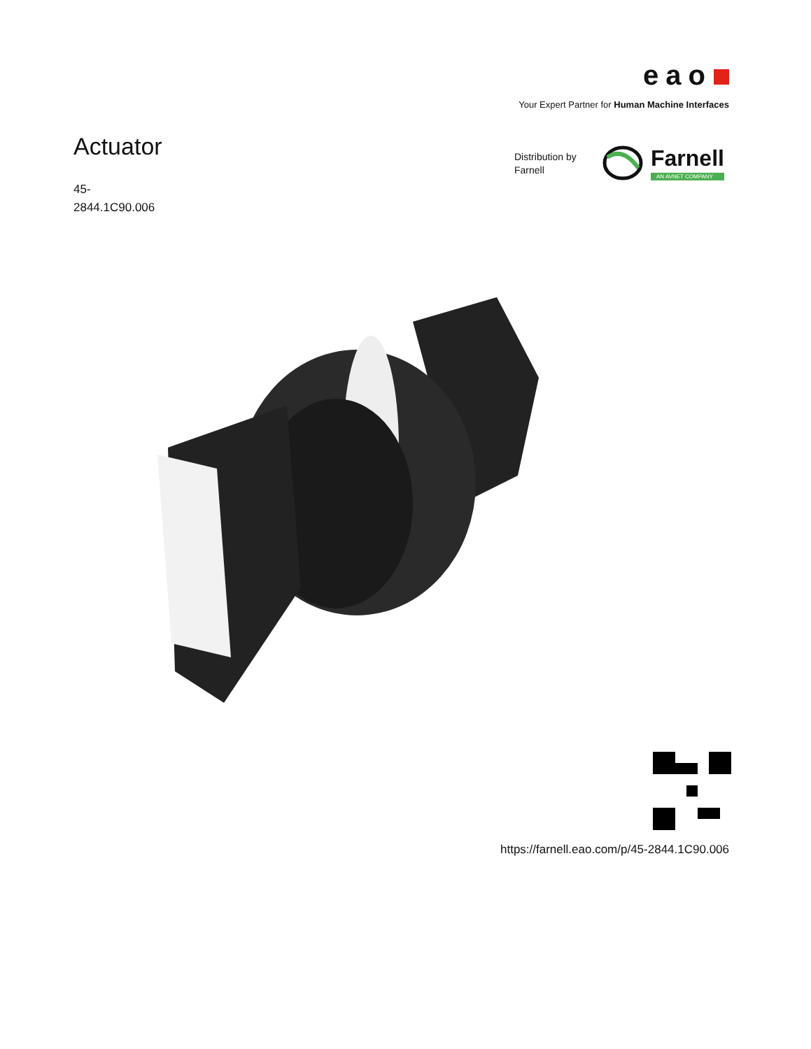eao
Your Expert Partner for Human Machine Interfaces
Actuator
45-
2844.1C90.006
Distribution by
Farnell
Farnell
AN AVNET COMPANY
https://farnell.eao.com/p/45-2844.1C90.006